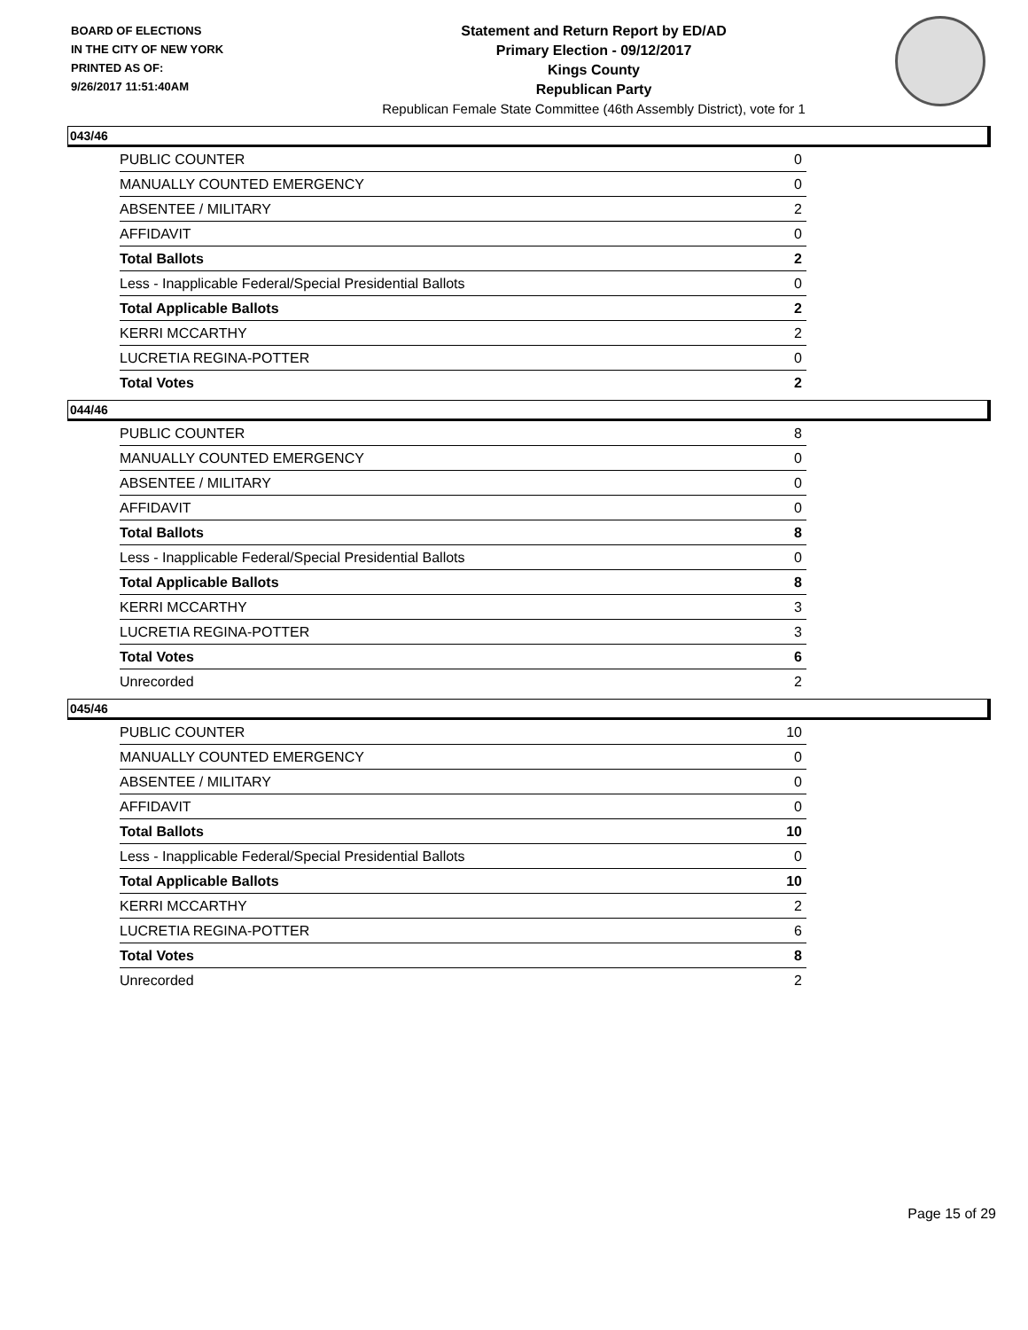BOARD OF ELECTIONS
IN THE CITY OF NEW YORK
PRINTED AS OF:
9/26/2017 11:51:40AM
Statement and Return Report by ED/AD
Primary Election - 09/12/2017
Kings County
Republican Party
Republican Female State Committee (46th Assembly District), vote for 1
043/46
| PUBLIC COUNTER | 0 |
| MANUALLY COUNTED EMERGENCY | 0 |
| ABSENTEE / MILITARY | 2 |
| AFFIDAVIT | 0 |
| Total Ballots | 2 |
| Less - Inapplicable Federal/Special Presidential Ballots | 0 |
| Total Applicable Ballots | 2 |
| KERRI MCCARTHY | 2 |
| LUCRETIA REGINA-POTTER | 0 |
| Total Votes | 2 |
044/46
| PUBLIC COUNTER | 8 |
| MANUALLY COUNTED EMERGENCY | 0 |
| ABSENTEE / MILITARY | 0 |
| AFFIDAVIT | 0 |
| Total Ballots | 8 |
| Less - Inapplicable Federal/Special Presidential Ballots | 0 |
| Total Applicable Ballots | 8 |
| KERRI MCCARTHY | 3 |
| LUCRETIA REGINA-POTTER | 3 |
| Total Votes | 6 |
| Unrecorded | 2 |
045/46
| PUBLIC COUNTER | 10 |
| MANUALLY COUNTED EMERGENCY | 0 |
| ABSENTEE / MILITARY | 0 |
| AFFIDAVIT | 0 |
| Total Ballots | 10 |
| Less - Inapplicable Federal/Special Presidential Ballots | 0 |
| Total Applicable Ballots | 10 |
| KERRI MCCARTHY | 2 |
| LUCRETIA REGINA-POTTER | 6 |
| Total Votes | 8 |
| Unrecorded | 2 |
Page 15 of 29